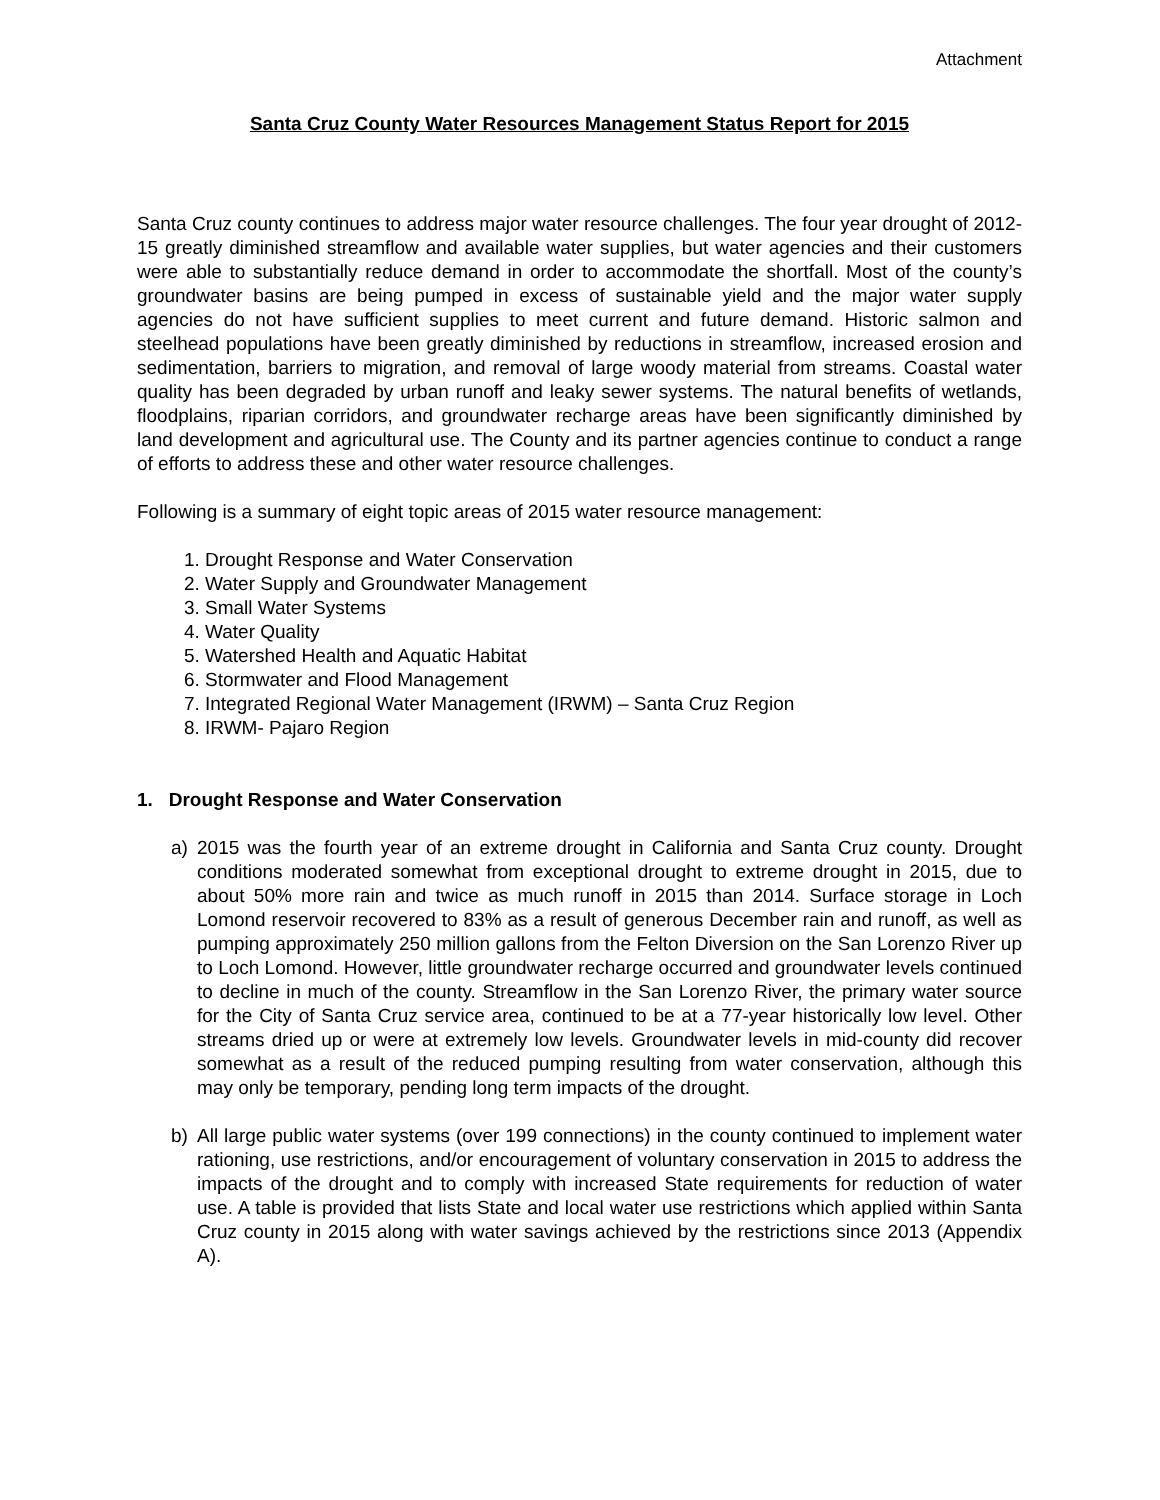Attachment
Santa Cruz County Water Resources Management Status Report for 2015
Santa Cruz county continues to address major water resource challenges. The four year drought of 2012-15 greatly diminished streamflow and available water supplies, but water agencies and their customers were able to substantially reduce demand in order to accommodate the shortfall. Most of the county’s groundwater basins are being pumped in excess of sustainable yield and the major water supply agencies do not have sufficient supplies to meet current and future demand. Historic salmon and steelhead populations have been greatly diminished by reductions in streamflow, increased erosion and sedimentation, barriers to migration, and removal of large woody material from streams. Coastal water quality has been degraded by urban runoff and leaky sewer systems. The natural benefits of wetlands, floodplains, riparian corridors, and groundwater recharge areas have been significantly diminished by land development and agricultural use. The County and its partner agencies continue to conduct a range of efforts to address these and other water resource challenges.
Following is a summary of eight topic areas of 2015 water resource management:
1. Drought Response and Water Conservation
2. Water Supply and Groundwater Management
3. Small Water Systems
4. Water Quality
5. Watershed Health and Aquatic Habitat
6. Stormwater and Flood Management
7. Integrated Regional Water Management (IRWM) – Santa Cruz Region
8. IRWM- Pajaro Region
1. Drought Response and Water Conservation
a) 2015 was the fourth year of an extreme drought in California and Santa Cruz county. Drought conditions moderated somewhat from exceptional drought to extreme drought in 2015, due to about 50% more rain and twice as much runoff in 2015 than 2014. Surface storage in Loch Lomond reservoir recovered to 83% as a result of generous December rain and runoff, as well as pumping approximately 250 million gallons from the Felton Diversion on the San Lorenzo River up to Loch Lomond. However, little groundwater recharge occurred and groundwater levels continued to decline in much of the county. Streamflow in the San Lorenzo River, the primary water source for the City of Santa Cruz service area, continued to be at a 77-year historically low level. Other streams dried up or were at extremely low levels. Groundwater levels in mid-county did recover somewhat as a result of the reduced pumping resulting from water conservation, although this may only be temporary, pending long term impacts of the drought.
b) All large public water systems (over 199 connections) in the county continued to implement water rationing, use restrictions, and/or encouragement of voluntary conservation in 2015 to address the impacts of the drought and to comply with increased State requirements for reduction of water use. A table is provided that lists State and local water use restrictions which applied within Santa Cruz county in 2015 along with water savings achieved by the restrictions since 2013 (Appendix A).